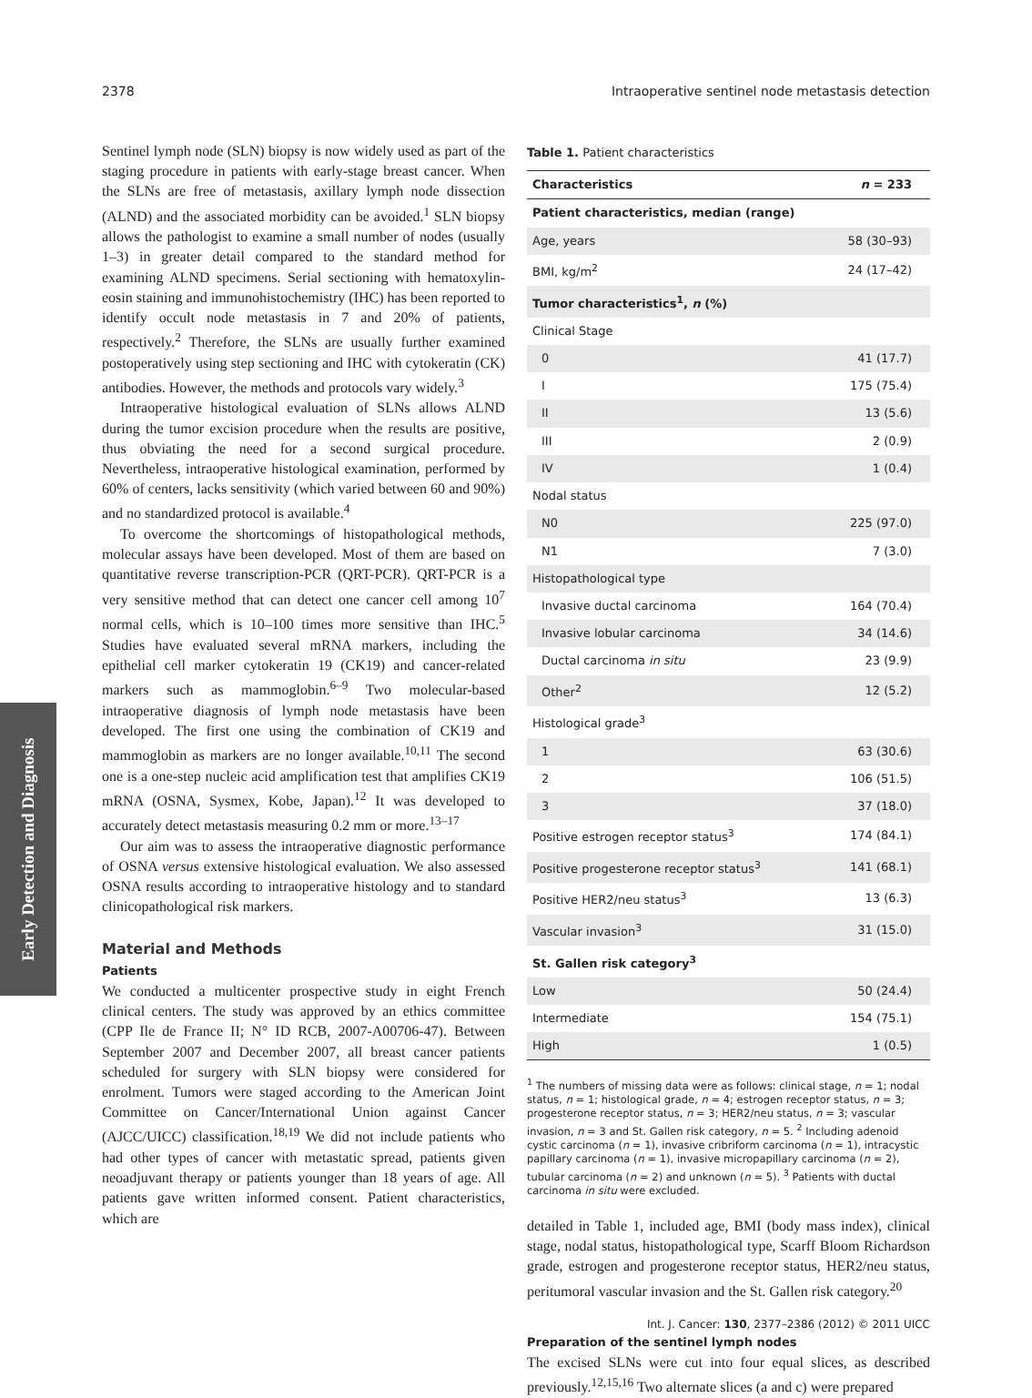2378 Intraoperative sentinel node metastasis detection
Early Detection and Diagnosis
Sentinel lymph node (SLN) biopsy is now widely used as part of the staging procedure in patients with early-stage breast cancer. When the SLNs are free of metastasis, axillary lymph node dissection (ALND) and the associated morbidity can be avoided.<sup>1</sup> SLN biopsy allows the pathologist to examine a small number of nodes (usually 1–3) in greater detail compared to the standard method for examining ALND specimens. Serial sectioning with hematoxylin-eosin staining and immunohistochemistry (IHC) has been reported to identify occult node metastasis in 7 and 20% of patients, respectively.<sup>2</sup> Therefore, the SLNs are usually further examined postoperatively using step sectioning and IHC with cytokeratin (CK) antibodies. However, the methods and protocols vary widely.<sup>3</sup>
Intraoperative histological evaluation of SLNs allows ALND during the tumor excision procedure when the results are positive, thus obviating the need for a second surgical procedure. Nevertheless, intraoperative histological examination, performed by 60% of centers, lacks sensitivity (which varied between 60 and 90%) and no standardized protocol is available.<sup>4</sup>
To overcome the shortcomings of histopathological methods, molecular assays have been developed. Most of them are based on quantitative reverse transcription-PCR (QRT-PCR). QRT-PCR is a very sensitive method that can detect one cancer cell among 10<sup>7</sup> normal cells, which is 10–100 times more sensitive than IHC.<sup>5</sup> Studies have evaluated several mRNA markers, including the epithelial cell marker cytokeratin 19 (CK19) and cancer-related markers such as mammoglobin.<sup>6–9</sup> Two molecular-based intraoperative diagnosis of lymph node metastasis have been developed. The first one using the combination of CK19 and mammoglobin as markers are no longer available.<sup>10,11</sup> The second one is a one-step nucleic acid amplification test that amplifies CK19 mRNA (OSNA, Sysmex, Kobe, Japan).<sup>12</sup> It was developed to accurately detect metastasis measuring 0.2 mm or more.<sup>13–17</sup>
Our aim was to assess the intraoperative diagnostic performance of OSNA versus extensive histological evaluation. We also assessed OSNA results according to intraoperative histology and to standard clinicopathological risk markers.
Material and Methods
Patients
We conducted a multicenter prospective study in eight French clinical centers. The study was approved by an ethics committee (CPP Ile de France II; N° ID RCB, 2007-A00706-47). Between September 2007 and December 2007, all breast cancer patients scheduled for surgery with SLN biopsy were considered for enrolment. Tumors were staged according to the American Joint Committee on Cancer/International Union against Cancer (AJCC/UICC) classification.<sup>18,19</sup> We did not include patients who had other types of cancer with metastatic spread, patients given neoadjuvant therapy or patients younger than 18 years of age. All patients gave written informed consent. Patient characteristics, which are
Table 1. Patient characteristics
| Characteristics | n = 233 |
| --- | --- |
| Patient characteristics, median (range) | |
| Age, years | 58 (30–93) |
| BMI, kg/m<sup>2</sup> | 24 (17–42) |
| Tumor characteristics<sup>1</sup>, n (%) | |
| Clinical Stage | |
| 0 | 41 (17.7) |
| I | 175 (75.4) |
| II | 13 (5.6) |
| III | 2 (0.9) |
| IV | 1 (0.4) |
| Nodal status | |
| N0 | 225 (97.0) |
| N1 | 7 (3.0) |
| Histopathological type | |
| Invasive ductal carcinoma | 164 (70.4) |
| Invasive lobular carcinoma | 34 (14.6) |
| Ductal carcinoma in situ | 23 (9.9) |
| Other<sup>2</sup> | 12 (5.2) |
| Histological grade<sup>3</sup> | |
| 1 | 63 (30.6) |
| 2 | 106 (51.5) |
| 3 | 37 (18.0) |
| Positive estrogen receptor status<sup>3</sup> | 174 (84.1) |
| Positive progesterone receptor status<sup>3</sup> | 141 (68.1) |
| Positive HER2/neu status<sup>3</sup> | 13 (6.3) |
| Vascular invasion<sup>3</sup> | 31 (15.0) |
| St. Gallen risk category<sup>3</sup> | |
| Low | 50 (24.4) |
| Intermediate | 154 (75.1) |
| High | 1 (0.5) |
<sup>1</sup> The numbers of missing data were as follows: clinical stage, n = 1; nodal status, n = 1; histological grade, n = 4; estrogen receptor status, n = 3; progesterone receptor status, n = 3; HER2/neu status, n = 3; vascular invasion, n = 3 and St. Gallen risk category, n = 5. <sup>2</sup> Including adenoid cystic carcinoma (n = 1), invasive cribriform carcinoma (n = 1), intracystic papillary carcinoma (n = 1), invasive micropapillary carcinoma (n = 2), tubular carcinoma (n = 2) and unknown (n = 5). <sup>3</sup> Patients with ductal carcinoma in situ were excluded.
detailed in Table 1, included age, BMI (body mass index), clinical stage, nodal status, histopathological type, Scarff Bloom Richardson grade, estrogen and progesterone receptor status, HER2/neu status, peritumoral vascular invasion and the St. Gallen risk category.<sup>20</sup>
Preparation of the sentinel lymph nodes
The excised SLNs were cut into four equal slices, as described previously.<sup>12,15,16</sup> Two alternate slices (a and c) were prepared
Int. J. Cancer: 130, 2377–2386 (2012) © 2011 UICC